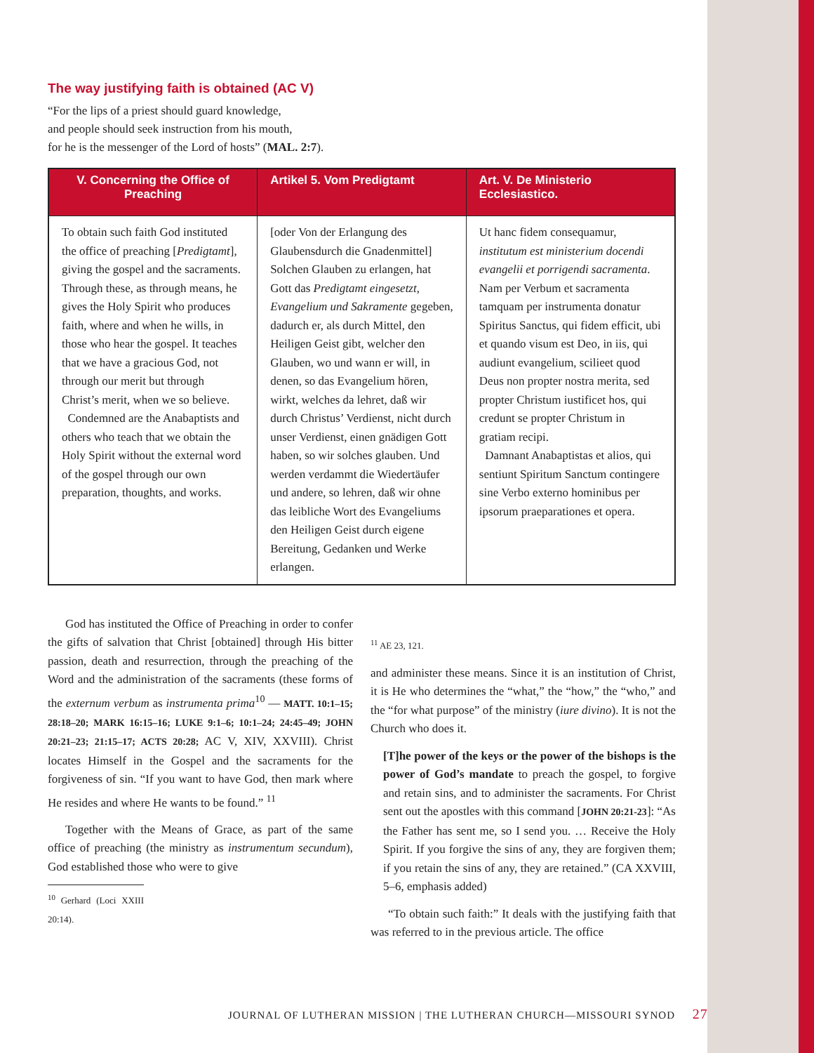The way justifying faith is obtained (AC V)
“For the lips of a priest should guard knowledge,
and people should seek instruction from his mouth,
for he is the messenger of the Lord of hosts” (MAL. 2:7).
| V. Concerning the Office of Preaching | Artikel 5. Vom Predigtamt | Art. V. De Ministerio Ecclesiastico. |
| --- | --- | --- |
| To obtain such faith God instituted the office of preaching [ Predigtamt ], giving the gospel and the sacraments. Through these, as through means, he gives the Holy Spirit who produces faith, where and when he wills, in those who hear the gospel. It teaches that we have a gracious God, not through our merit but through Christ’s merit, when we so believe. Condemned are the Anabaptists and others who teach that we obtain the Holy Spirit without the external word of the gospel through our own preparation, thoughts, and works. | [oder Von der Erlangung des Glaubensdurch die Gnadenmittel] Solchen Glauben zu erlangen, hat Gott das Predigtamt eingesetzt, Evangelium und Sakramente gegeben, dadurch er, als durch Mittel, den Heiligen Geist gibt, welcher den Glauben, wo und wann er will, in denen, so das Evangelium hören, wirkt, welches da lehret, daß wir durch Christus’ Verdienst, nicht durch unser Verdienst, einen gnädigen Gott haben, so wir solches glauben. Und werden verdammt die Wiedertäufer und andere, so lehren, daß wir ohne das leibliche Wort des Evangeliums den Heiligen Geist durch eigene Bereitung, Gedanken und Werke erlangen. | Ut hanc fidem consequamur, institutum est ministerium docendi evangelii et porrigendi sacramenta . Nam per Verbum et sacramenta tamquam per instrumenta donatur Spiritus Sanctus, qui fidem efficit, ubi et quando visum est Deo, in iis, qui audiunt evangelium, scilieet quod Deus non propter nostra merita, sed propter Christum iustificet hos, qui credunt se propter Christum in gratiam recipi. Damnant Anabaptistas et alios, qui sentiunt Spiritum Sanctum contingere sine Verbo externo hominibus per ipsorum praeparationes et opera. |
God has instituted the Office of Preaching in order to confer the gifts of salvation that Christ [obtained] through His bitter passion, death and resurrection, through the preaching of the Word and the administration of the sacraments (these forms of the externum verbum as instrumenta prima<sup>10</sup> — MATT. 10:1–15; 28:18–20; MARK 16:15–16; LUKE 9:1–6; 10:1–24; 24:45–49; JOHN 20:21–23; 21:15–17; ACTS 20:28; AC V, XIV, XXVIII). Christ locates Himself in the Gospel and the sacraments for the forgiveness of sin. “If you want to have God, then mark where He resides and where He wants to be found.” <sup>11</sup>
Together with the Means of Grace, as part of the same office of preaching (the ministry as instrumentum secundum), God established those who were to give
<sup>10</sup> Gerhard (Loci XXIII 20:14).
<sup>11</sup> AE 23, 121.
and administer these means. Since it is an institution of Christ, it is He who determines the “what,” the “how,” the “who,” and the “for what purpose” of the ministry (iure divino). It is not the Church who does it.
[T]he power of the keys or the power of the bishops is the power of God’s mandate to preach the gospel, to forgive and retain sins, and to administer the sacraments. For Christ sent out the apostles with this command [JOHN 20:21-23]: “As the Father has sent me, so I send you. … Receive the Holy Spirit. If you forgive the sins of any, they are forgiven them; if you retain the sins of any, they are retained.” (CA XXVIII, 5–6, emphasis added)
“To obtain such faith:” It deals with the justifying faith that was referred to in the previous article. The office
JOURNAL OF LUTHERAN MISSION | THE LUTHERAN CHURCH—MISSOURI SYNOD 27